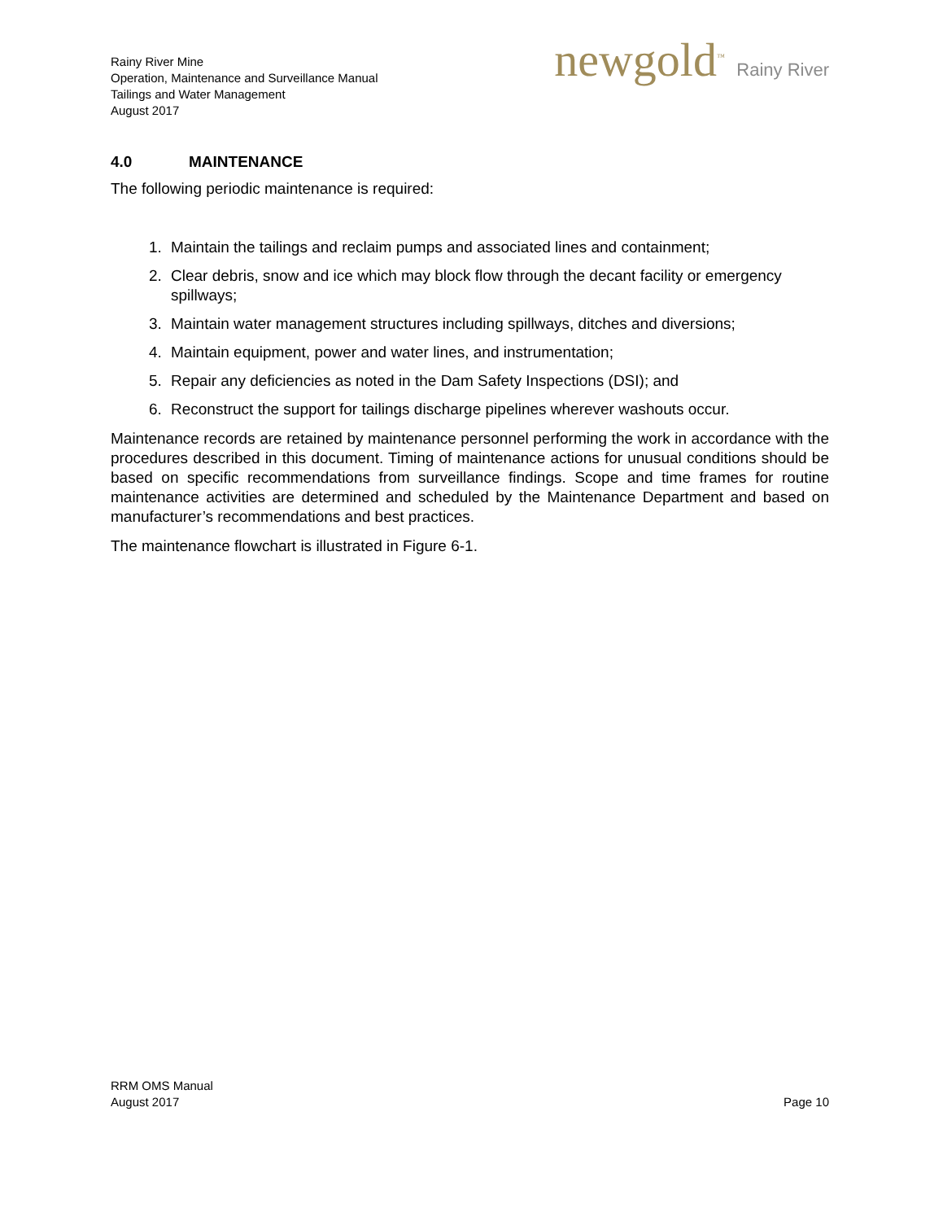Rainy River Mine
Operation, Maintenance and Surveillance Manual
Tailings and Water Management
August 2017
newgold<sup>™</sup> Rainy River
4.0 MAINTENANCE
The following periodic maintenance is required:
1. Maintain the tailings and reclaim pumps and associated lines and containment;
2. Clear debris, snow and ice which may block flow through the decant facility or emergency spillways;
3. Maintain water management structures including spillways, ditches and diversions;
4. Maintain equipment, power and water lines, and instrumentation;
5. Repair any deficiencies as noted in the Dam Safety Inspections (DSI); and
6. Reconstruct the support for tailings discharge pipelines wherever washouts occur.
Maintenance records are retained by maintenance personnel performing the work in accordance with the procedures described in this document. Timing of maintenance actions for unusual conditions should be based on specific recommendations from surveillance findings. Scope and time frames for routine maintenance activities are determined and scheduled by the Maintenance Department and based on manufacturer’s recommendations and best practices.
The maintenance flowchart is illustrated in Figure 6-1.
RRM OMS Manual
August 2017
Page 10